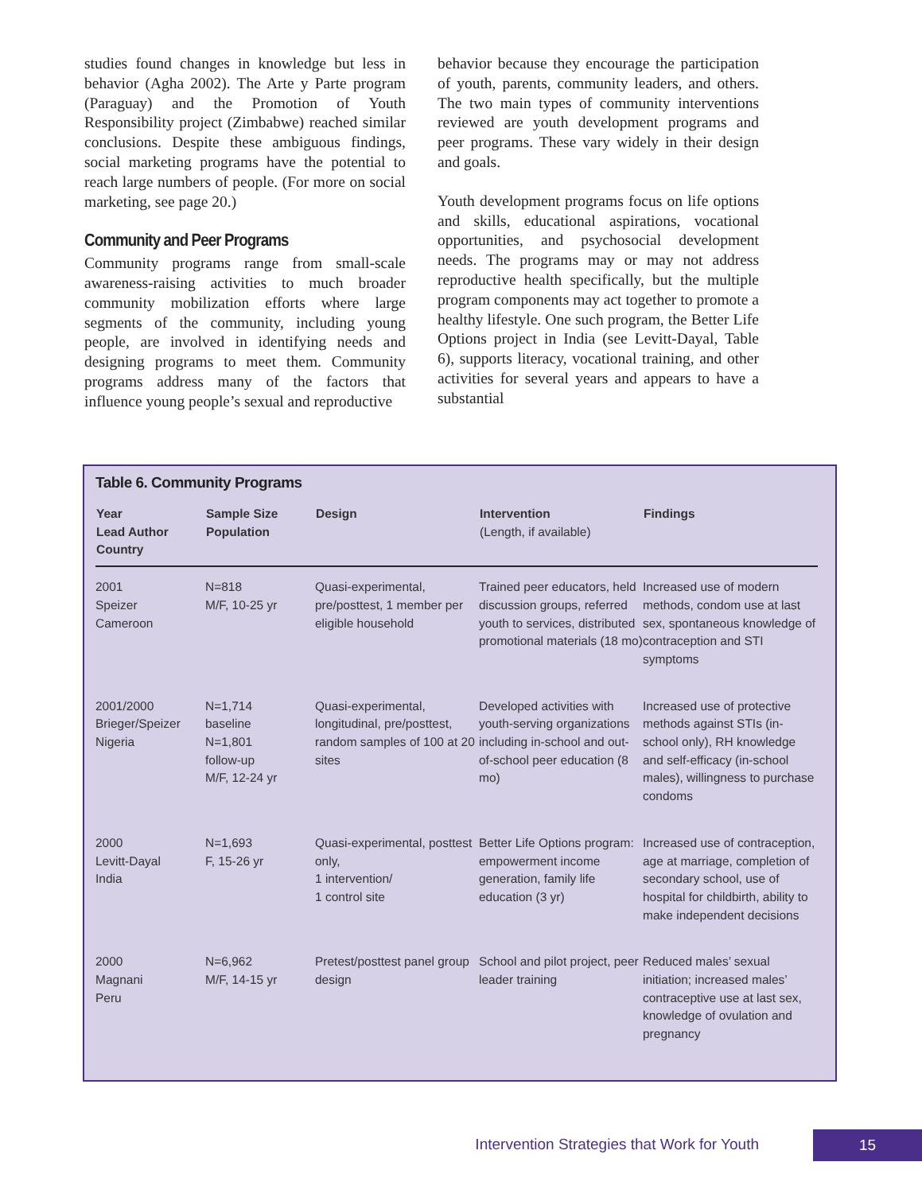studies found changes in knowledge but less in behavior (Agha 2002). The Arte y Parte program (Paraguay) and the Promotion of Youth Responsibility project (Zimbabwe) reached similar conclusions. Despite these ambiguous findings, social marketing programs have the potential to reach large numbers of people. (For more on social marketing, see page 20.)
Community and Peer Programs
Community programs range from small-scale awareness-raising activities to much broader community mobilization efforts where large segments of the community, including young people, are involved in identifying needs and designing programs to meet them. Community programs address many of the factors that influence young people’s sexual and reproductive
behavior because they encourage the participation of youth, parents, community leaders, and others. The two main types of community interventions reviewed are youth development programs and peer programs. These vary widely in their design and goals.
Youth development programs focus on life options and skills, educational aspirations, vocational opportunities, and psychosocial development needs. The programs may or may not address reproductive health specifically, but the multiple program components may act together to promote a healthy lifestyle. One such program, the Better Life Options project in India (see Levitt-Dayal, Table 6), supports literacy, vocational training, and other activities for several years and appears to have a substantial
Table 6. Community Programs
| Year Lead Author Country | Sample Size Population | Design | Intervention (Length, if available) | Findings |
| --- | --- | --- | --- | --- |
| 2001 Speizer Cameroon | N=818 M/F, 10-25 yr | Quasi-experimental, pre/posttest, 1 member per eligible household | Trained peer educators, held discussion groups, referred youth to services, distributed promotional materials (18 mo) | Increased use of modern methods, condom use at last sex, spontaneous knowledge of contraception and STI symptoms |
| 2001/2000 Brieger/Speizer Nigeria | N=1,714 baseline N=1,801 follow-up M/F, 12-24 yr | Quasi-experimental, longitudinal, pre/posttest, random samples of 100 at 20 sites | Developed activities with youth-serving organizations including in-school and out-of-school peer education (8 mo) | Increased use of protective methods against STIs (in-school only), RH knowledge and self-efficacy (in-school males), willingness to purchase condoms |
| 2000 Levitt-Dayal India | N=1,693 F, 15-26 yr | Quasi-experimental, posttest only, 1 intervention/ 1 control site | Better Life Options program: empowerment income generation, family life education (3 yr) | Increased use of contraception, age at marriage, completion of secondary school, use of hospital for childbirth, ability to make independent decisions |
| 2000 Magnani Peru | N=6,962 M/F, 14-15 yr | Pretest/posttest panel group design | School and pilot project, peer leader training | Reduced males’ sexual initiation; increased males’ contraceptive use at last sex, knowledge of ovulation and pregnancy |
Intervention Strategies that Work for Youth 15